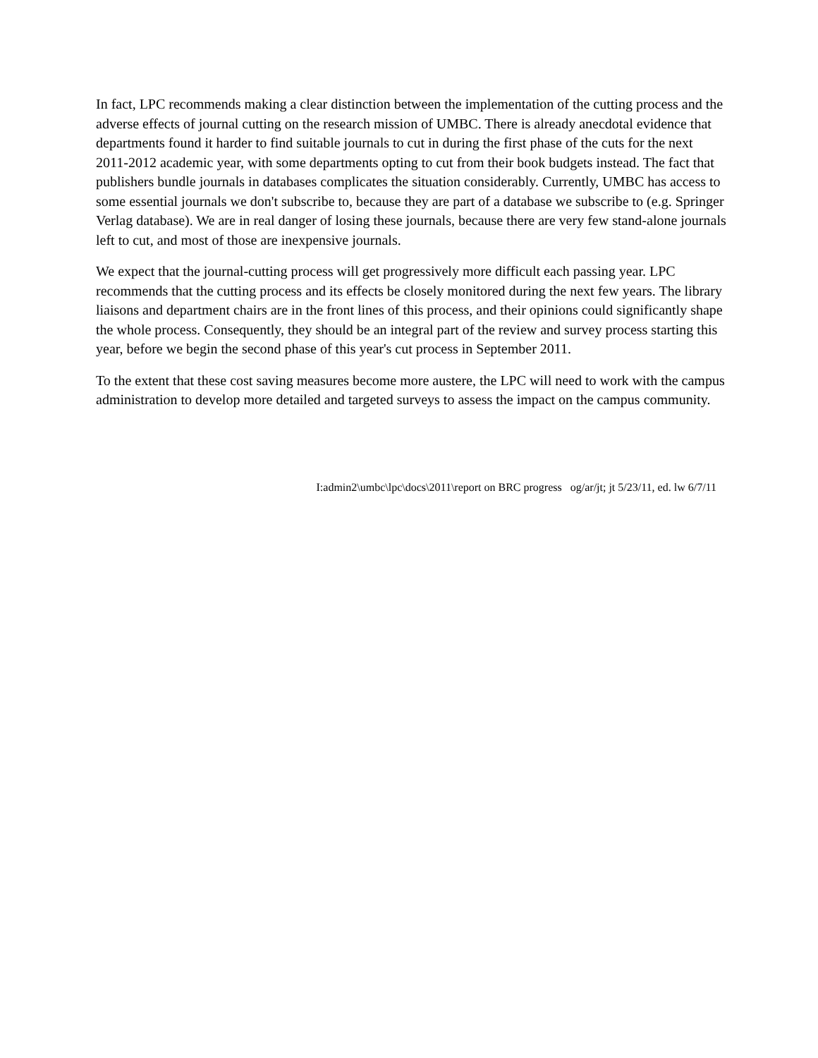In fact, LPC recommends making a clear distinction between the implementation of the cutting process and the adverse effects of journal cutting on the research mission of UMBC. There is already anecdotal evidence that departments found it harder to find suitable journals to cut in during the first phase of the cuts for the next 2011-2012 academic year, with some departments opting to cut from their book budgets instead. The fact that publishers bundle journals in databases complicates the situation considerably. Currently, UMBC has access to some essential journals we don't subscribe to, because they are part of a database we subscribe to (e.g. Springer Verlag database). We are in real danger of losing these journals, because there are very few stand-alone journals left to cut, and most of those are inexpensive journals.
We expect that the journal-cutting process will get progressively more difficult each passing year. LPC recommends that the cutting process and its effects be closely monitored during the next few years. The library liaisons and department chairs are in the front lines of this process, and their opinions could significantly shape the whole process. Consequently, they should be an integral part of the review and survey process starting this year, before we begin the second phase of this year's cut process in September 2011.
To the extent that these cost saving measures become more austere, the LPC will need to work with the campus administration to develop more detailed and targeted surveys to assess the impact on the campus community.
I:admin2\umbc\lpc\docs\2011\report on BRC progress og/ar/jt; jt 5/23/11, ed. lw 6/7/11